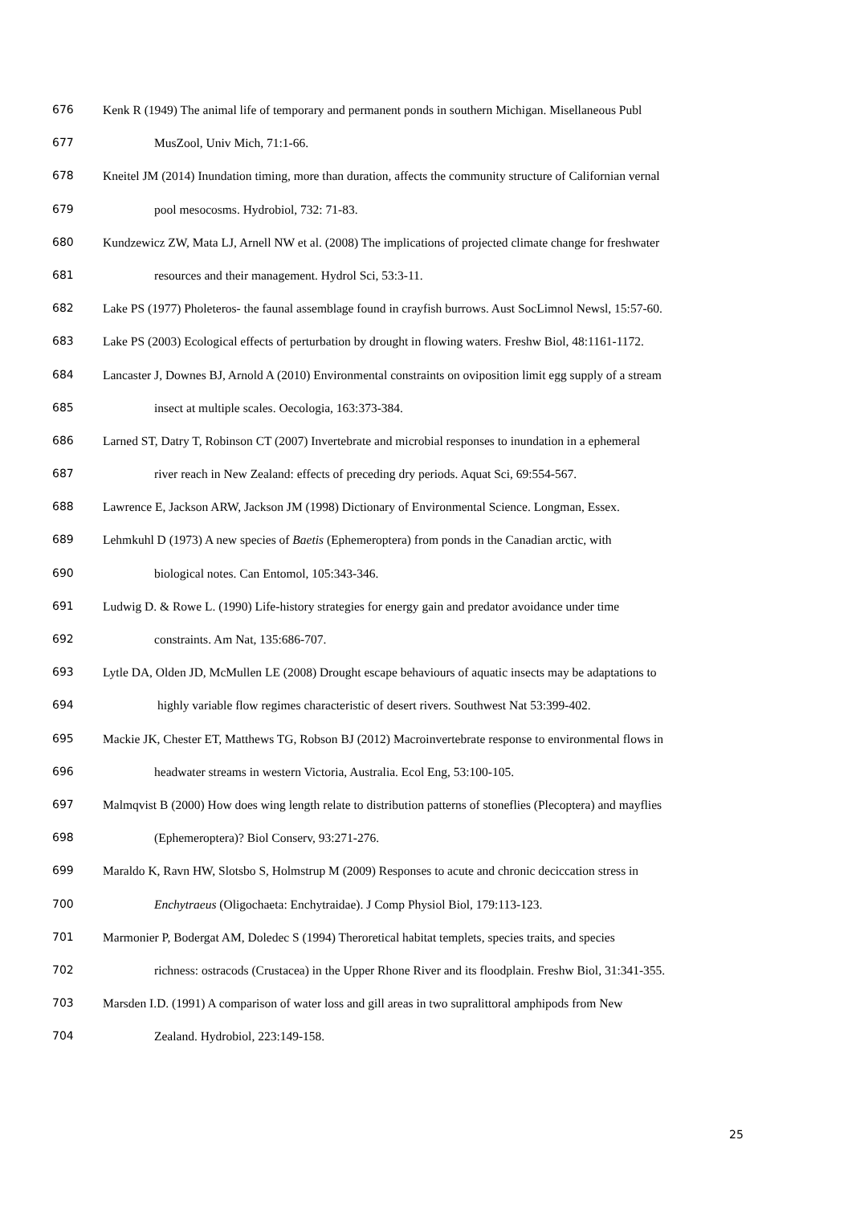676 Kenk R (1949) The animal life of temporary and permanent ponds in southern Michigan. Misellaneous Publ
677 MusZool, Univ Mich, 71:1-66.
678 Kneitel JM (2014) Inundation timing, more than duration, affects the community structure of Californian vernal
679 pool mesocosms. Hydrobiol, 732: 71-83.
680 Kundzewicz ZW, Mata LJ, Arnell NW et al. (2008) The implications of projected climate change for freshwater
681 resources and their management. Hydrol Sci, 53:3-11.
682 Lake PS (1977) Pholeteros- the faunal assemblage found in crayfish burrows. Aust SocLimnol Newsl, 15:57-60.
683 Lake PS (2003) Ecological effects of perturbation by drought in flowing waters. Freshw Biol, 48:1161-1172.
684 Lancaster J, Downes BJ, Arnold A (2010) Environmental constraints on oviposition limit egg supply of a stream
685 insect at multiple scales. Oecologia, 163:373-384.
686 Larned ST, Datry T, Robinson CT (2007) Invertebrate and microbial responses to inundation in a ephemeral
687 river reach in New Zealand: effects of preceding dry periods. Aquat Sci, 69:554-567.
688 Lawrence E, Jackson ARW, Jackson JM (1998) Dictionary of Environmental Science. Longman, Essex.
689 Lehmkuhl D (1973) A new species of Baetis (Ephemeroptera) from ponds in the Canadian arctic, with
690 biological notes. Can Entomol, 105:343-346.
691 Ludwig D. & Rowe L. (1990) Life-history strategies for energy gain and predator avoidance under time
692 constraints. Am Nat, 135:686-707.
693 Lytle DA, Olden JD, McMullen LE (2008) Drought escape behaviours of aquatic insects may be adaptations to
694 highly variable flow regimes characteristic of desert rivers. Southwest Nat 53:399-402.
695 Mackie JK, Chester ET, Matthews TG, Robson BJ (2012) Macroinvertebrate response to environmental flows in
696 headwater streams in western Victoria, Australia. Ecol Eng, 53:100-105.
697 Malmqvist B (2000) How does wing length relate to distribution patterns of stoneflies (Plecoptera) and mayflies
698 (Ephemeroptera)? Biol Conserv, 93:271-276.
699 Maraldo K, Ravn HW, Slotsbo S, Holmstrup M (2009) Responses to acute and chronic deciccation stress in
700 Enchytraeus (Oligochaeta: Enchytraidae). J Comp Physiol Biol, 179:113-123.
701 Marmonier P, Bodergat AM, Doledec S (1994) Theroretical habitat templets, species traits, and species
702 richness: ostracods (Crustacea) in the Upper Rhone River and its floodplain. Freshw Biol, 31:341-355.
703 Marsden I.D. (1991) A comparison of water loss and gill areas in two supralittoral amphipods from New
704 Zealand. Hydrobiol, 223:149-158.
25